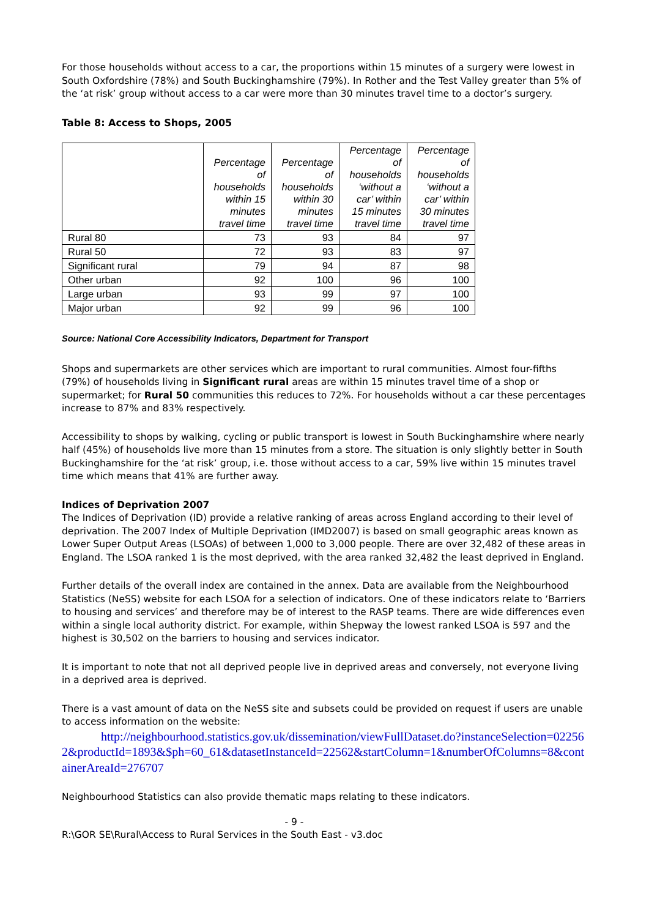For those households without access to a car, the proportions within 15 minutes of a surgery were lowest in South Oxfordshire (78%) and South Buckinghamshire (79%). In Rother and the Test Valley greater than 5% of the ‘at risk’ group without access to a car were more than 30 minutes travel time to a doctor’s surgery.
Table 8: Access to Shops, 2005
| | Percentage of households within 15 minutes travel time | Percentage of households within 30 minutes travel time | Percentage of households ‘without a car’ within 15 minutes travel time | Percentage of households ‘without a car’ within 30 minutes travel time |
| --- | --- | --- | --- | --- |
| Rural 80 | 73 | 93 | 84 | 97 |
| Rural 50 | 72 | 93 | 83 | 97 |
| Significant rural | 79 | 94 | 87 | 98 |
| Other urban | 92 | 100 | 96 | 100 |
| Large urban | 93 | 99 | 97 | 100 |
| Major urban | 92 | 99 | 96 | 100 |
Source: National Core Accessibility Indicators, Department for Transport
Shops and supermarkets are other services which are important to rural communities. Almost four-fifths (79%) of households living in Significant rural areas are within 15 minutes travel time of a shop or supermarket; for Rural 50 communities this reduces to 72%. For households without a car these percentages increase to 87% and 83% respectively.
Accessibility to shops by walking, cycling or public transport is lowest in South Buckinghamshire where nearly half (45%) of households live more than 15 minutes from a store. The situation is only slightly better in South Buckinghamshire for the ‘at risk’ group, i.e. those without access to a car, 59% live within 15 minutes travel time which means that 41% are further away.
Indices of Deprivation 2007
The Indices of Deprivation (ID) provide a relative ranking of areas across England according to their level of deprivation. The 2007 Index of Multiple Deprivation (IMD2007) is based on small geographic areas known as Lower Super Output Areas (LSOAs) of between 1,000 to 3,000 people. There are over 32,482 of these areas in England. The LSOA ranked 1 is the most deprived, with the area ranked 32,482 the least deprived in England.
Further details of the overall index are contained in the annex. Data are available from the Neighbourhood Statistics (NeSS) website for each LSOA for a selection of indicators. One of these indicators relate to ‘Barriers to housing and services’ and therefore may be of interest to the RASP teams. There are wide differences even within a single local authority district. For example, within Shepway the lowest ranked LSOA is 597 and the highest is 30,502 on the barriers to housing and services indicator.
It is important to note that not all deprived people live in deprived areas and conversely, not everyone living in a deprived area is deprived.
There is a vast amount of data on the NeSS site and subsets could be provided on request if users are unable to access information on the website:
http://neighbourhood.statistics.gov.uk/dissemination/viewFullDataset.do?instanceSelection=022562&productId=1893&$ph=60_61&datasetInstanceId=22562&startColumn=1&numberOfColumns=8&containerAreaId=276707
Neighbourhood Statistics can also provide thematic maps relating to these indicators.
- 9 -
R:\GOR SE\Rural\Access to Rural Services in the South East - v3.doc